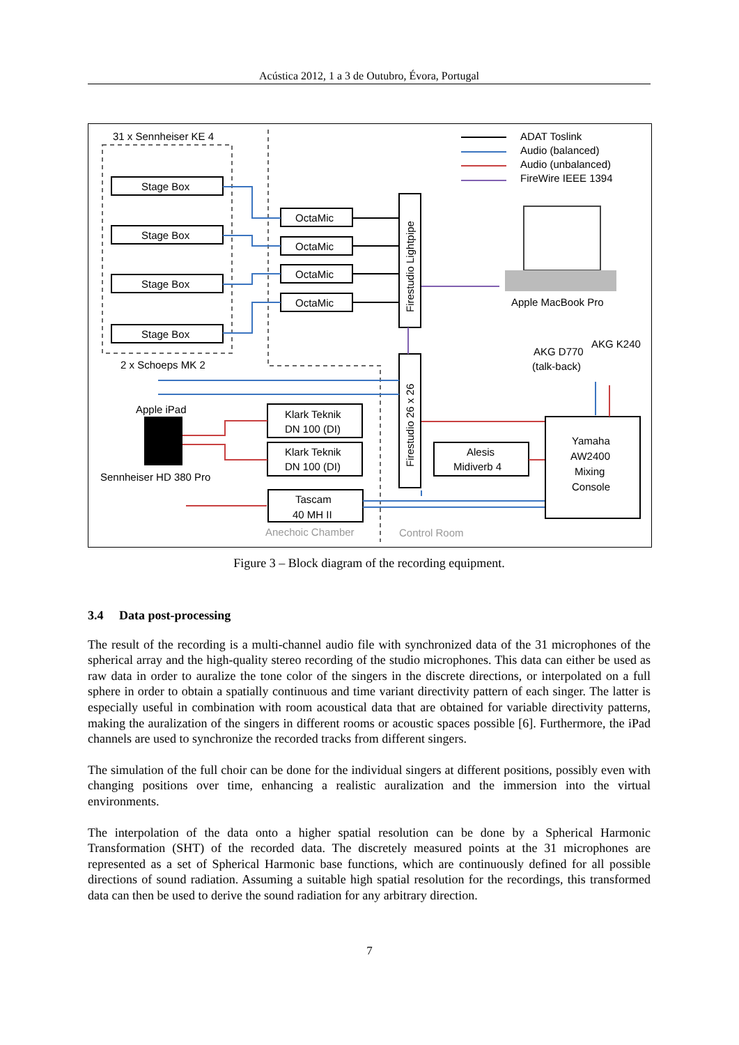Acústica 2012, 1 a 3 de Outubro, Évora, Portugal
31 x Sennheiser KE 4
Stage Box
Stage Box
Stage Box
Stage Box
OctaMic
OctaMic
OctaMic
OctaMic
Firestudio Lightpipe
Firestudio 26 x 26
ADAT Toslink
Audio (balanced)
Audio (unbalanced)
FireWire IEEE 1394
Apple MacBook Pro
AKG D770
(talk-back)
AKG K240
2 x Schoeps MK 2
Apple iPad
Klark Teknik
DN 100 (DI)
Klark Teknik
DN 100 (DI)
Alesis
Midiverb 4
Sennheiser HD 380 Pro
Tascam
40 MH II
Yamaha
AW2400
Mixing
Console
Anechoic Chamber
Control Room
Figure 3 – Block diagram of the recording equipment.
3.4 Data post-processing
The result of the recording is a multi-channel audio file with synchronized data of the 31 microphones of the spherical array and the high-quality stereo recording of the studio microphones. This data can either be used as raw data in order to auralize the tone color of the singers in the discrete directions, or interpolated on a full sphere in order to obtain a spatially continuous and time variant directivity pattern of each singer. The latter is especially useful in combination with room acoustical data that are obtained for variable directivity patterns, making the auralization of the singers in different rooms or acoustic spaces possible [6]. Furthermore, the iPad channels are used to synchronize the recorded tracks from different singers.
The simulation of the full choir can be done for the individual singers at different positions, possibly even with changing positions over time, enhancing a realistic auralization and the immersion into the virtual environments.
The interpolation of the data onto a higher spatial resolution can be done by a Spherical Harmonic Transformation (SHT) of the recorded data. The discretely measured points at the 31 microphones are represented as a set of Spherical Harmonic base functions, which are continuously defined for all possible directions of sound radiation. Assuming a suitable high spatial resolution for the recordings, this transformed data can then be used to derive the sound radiation for any arbitrary direction.
7